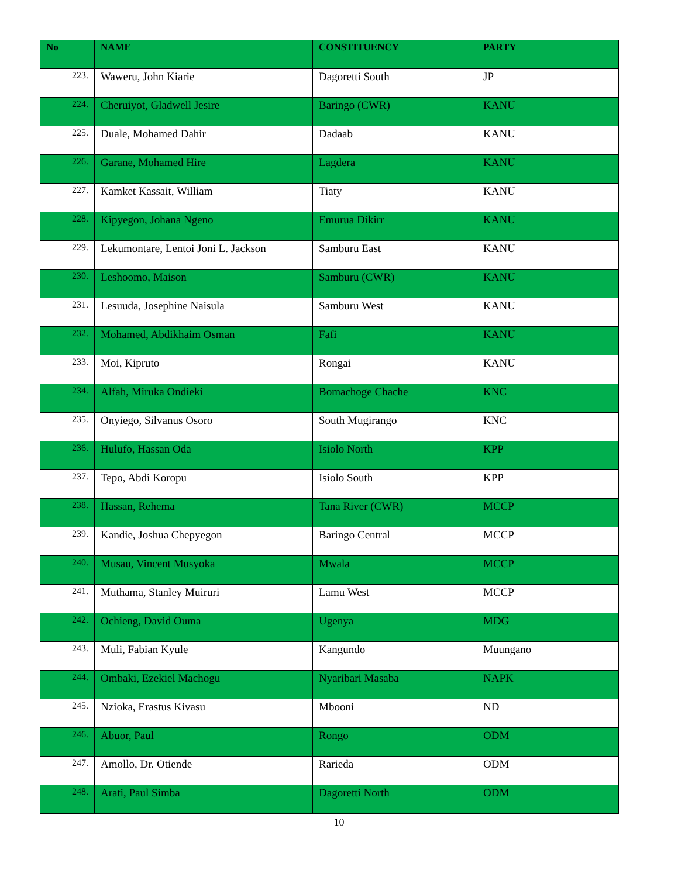| No | NAME | CONSTITUENCY | PARTY |
| --- | --- | --- | --- |
| 223. | Waweru, John Kiarie | Dagoretti South | JP |
| 224. | Cheruiyot, Gladwell Jesire | Baringo (CWR) | KANU |
| 225. | Duale, Mohamed Dahir | Dadaab | KANU |
| 226. | Garane, Mohamed Hire | Lagdera | KANU |
| 227. | Kamket Kassait, William | Tiaty | KANU |
| 228. | Kipyegon, Johana Ngeno | Emurua Dikirr | KANU |
| 229. | Lekumontare, Lentoi Joni L. Jackson | Samburu East | KANU |
| 230. | Leshoomo, Maison | Samburu (CWR) | KANU |
| 231. | Lesuuda, Josephine Naisula | Samburu West | KANU |
| 232. | Mohamed, Abdikhaim Osman | Fafi | KANU |
| 233. | Moi, Kipruto | Rongai | KANU |
| 234. | Alfah, Miruka Ondieki | Bomachoge Chache | KNC |
| 235. | Onyiego, Silvanus Osoro | South Mugirango | KNC |
| 236. | Hulufo, Hassan Oda | Isiolo North | KPP |
| 237. | Tepo, Abdi Koropu | Isiolo South | KPP |
| 238. | Hassan, Rehema | Tana River (CWR) | MCCP |
| 239. | Kandie, Joshua Chepyegon | Baringo Central | MCCP |
| 240. | Musau, Vincent Musyoka | Mwala | MCCP |
| 241. | Muthama, Stanley Muiruri | Lamu West | MCCP |
| 242. | Ochieng, David Ouma | Ugenya | MDG |
| 243. | Muli, Fabian Kyule | Kangundo | Muungano |
| 244. | Ombaki, Ezekiel Machogu | Nyaribari Masaba | NAPK |
| 245. | Nzioka, Erastus Kivasu | Mbooni | ND |
| 246. | Abuor, Paul | Rongo | ODM |
| 247. | Amollo, Dr. Otiende | Rarieda | ODM |
| 248. | Arati, Paul Simba | Dagoretti North | ODM |
10